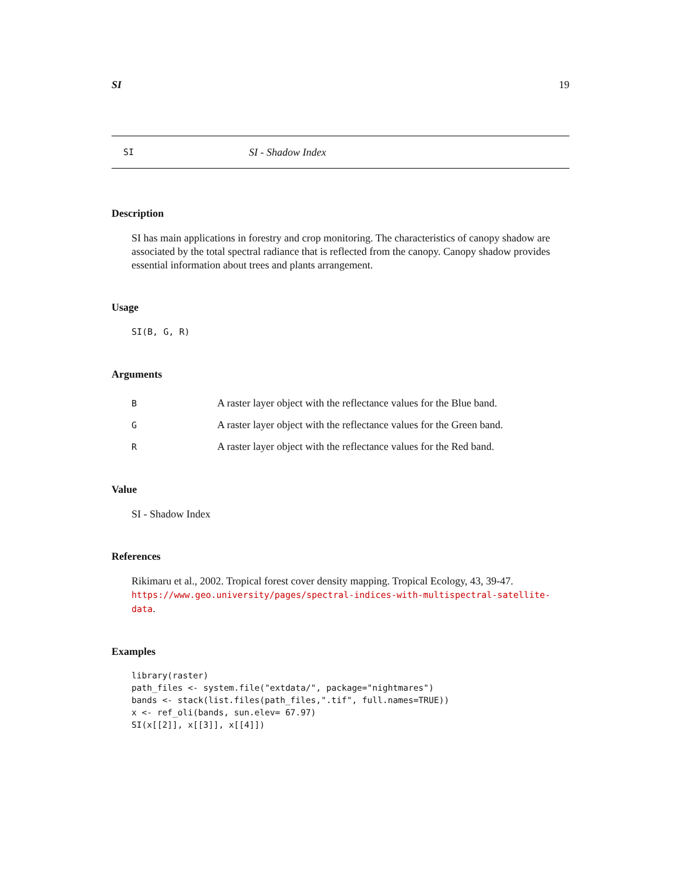SI 19
SI SI - Shadow Index
Description
SI has main applications in forestry and crop monitoring. The characteristics of canopy shadow are associated by the total spectral radiance that is reflected from the canopy. Canopy shadow provides essential information about trees and plants arrangement.
Usage
SI(B, G, R)
Arguments
| B | A raster layer object with the reflectance values for the Blue band. |
| G | A raster layer object with the reflectance values for the Green band. |
| R | A raster layer object with the reflectance values for the Red band. |
Value
SI - Shadow Index
References
Rikimaru et al., 2002. Tropical forest cover density mapping. Tropical Ecology, 43, 39-47. https://www.geo.university/pages/spectral-indices-with-multispectral-satellite-data.
Examples
library(raster)
path_files <- system.file("extdata/", package="nightmares")
bands <- stack(list.files(path_files,".tif", full.names=TRUE))
x <- ref_oli(bands, sun.elev= 67.97)
SI(x[[2]], x[[3]], x[[4]])